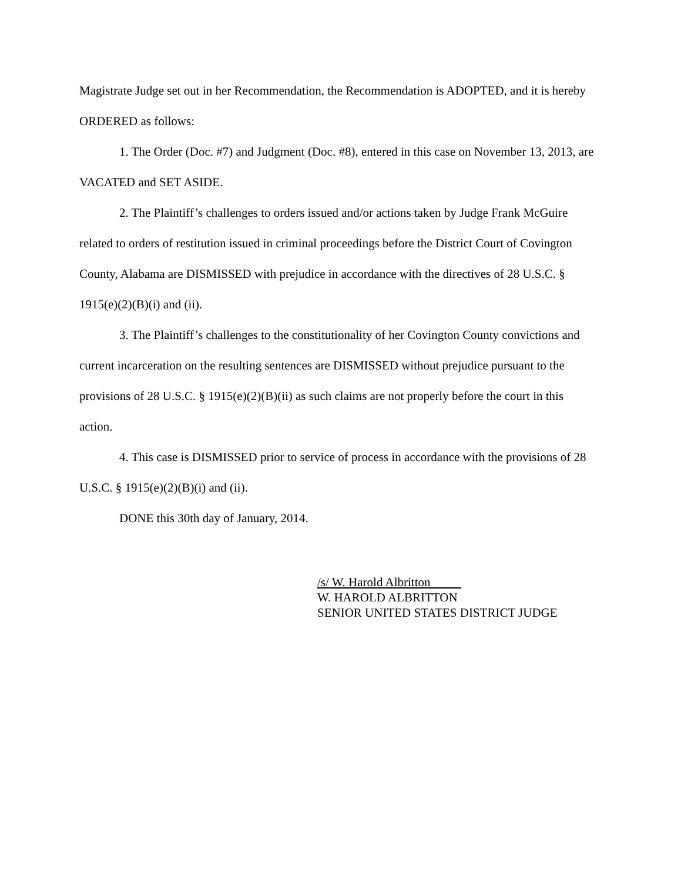Magistrate Judge set out in her Recommendation, the Recommendation is ADOPTED, and it is hereby ORDERED as follows:
1. The Order (Doc. #7) and Judgment (Doc. #8), entered in this case on November 13, 2013, are VACATED and SET ASIDE.
2. The Plaintiff’s challenges to orders issued and/or actions taken by Judge Frank McGuire related to orders of restitution issued in criminal proceedings before the District Court of Covington County, Alabama are DISMISSED with prejudice in accordance with the directives of 28 U.S.C. § 1915(e)(2)(B)(i) and (ii).
3. The Plaintiff’s challenges to the constitutionality of her Covington County convictions and current incarceration on the resulting sentences are DISMISSED without prejudice pursuant to the provisions of 28 U.S.C. § 1915(e)(2)(B)(ii) as such claims are not properly before the court in this action.
4. This case is DISMISSED prior to service of process in accordance with the provisions of 28 U.S.C. § 1915(e)(2)(B)(i) and (ii).
DONE this 30th day of January, 2014.
/s/ W. Harold Albritton
W. HAROLD ALBRITTON
SENIOR UNITED STATES DISTRICT JUDGE